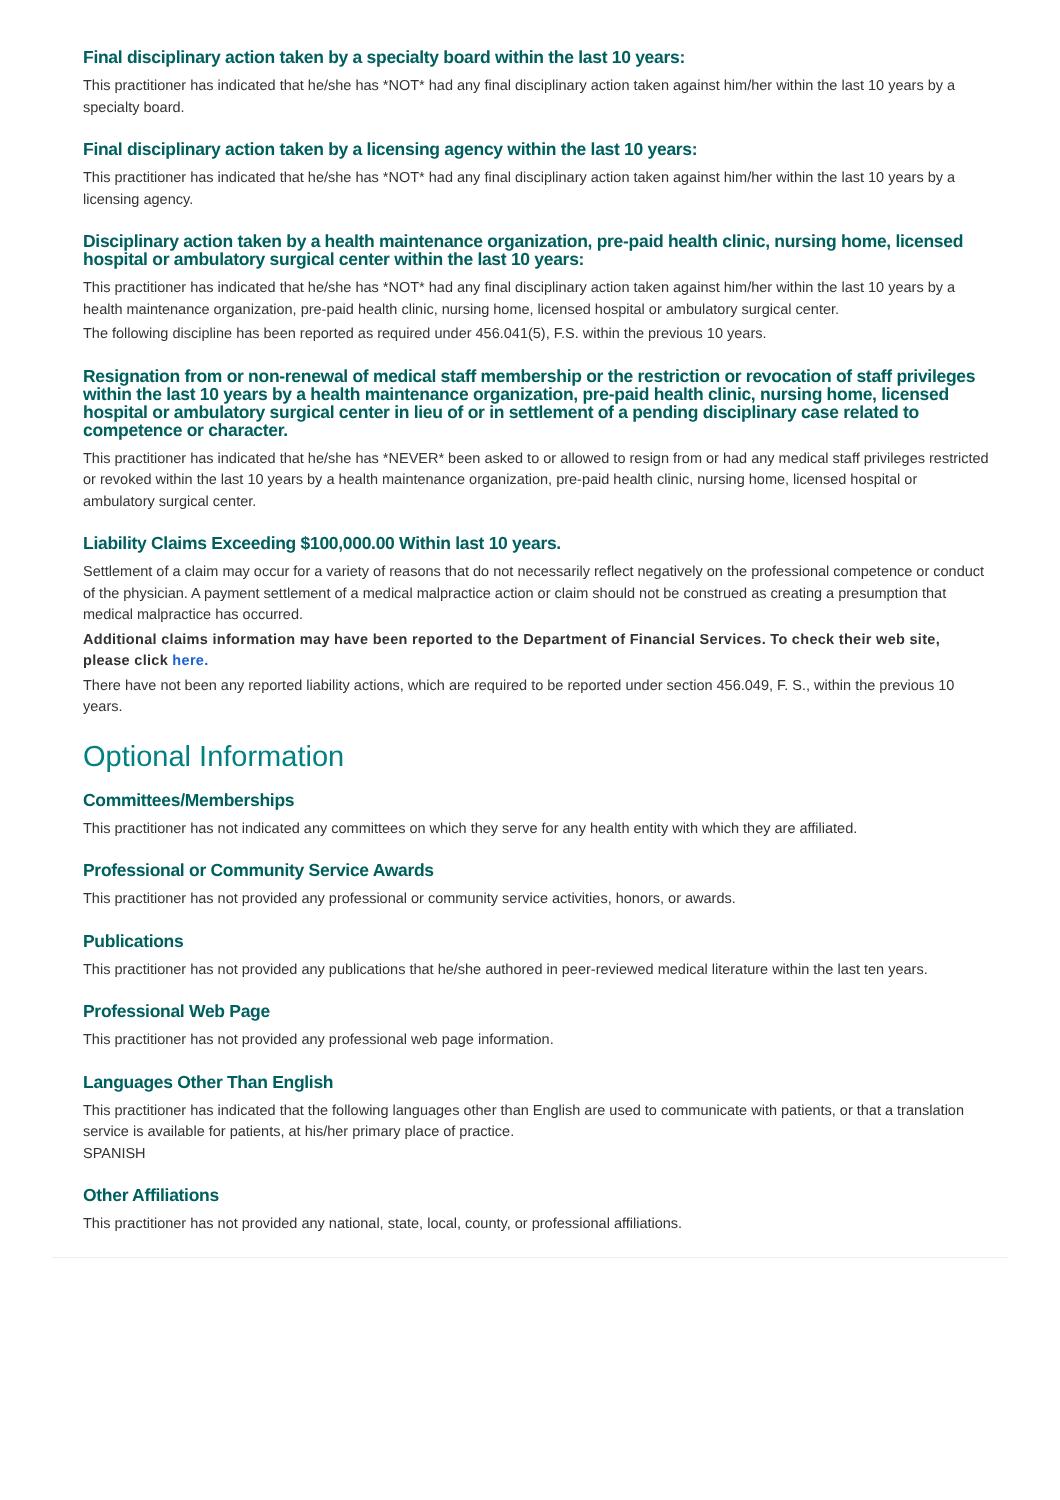Final disciplinary action taken by a specialty board within the last 10 years:
This practitioner has indicated that he/she has *NOT* had any final disciplinary action taken against him/her within the last 10 years by a specialty board.
Final disciplinary action taken by a licensing agency within the last 10 years:
This practitioner has indicated that he/she has *NOT* had any final disciplinary action taken against him/her within the last 10 years by a licensing agency.
Disciplinary action taken by a health maintenance organization, pre-paid health clinic, nursing home, licensed hospital or ambulatory surgical center within the last 10 years:
This practitioner has indicated that he/she has *NOT* had any final disciplinary action taken against him/her within the last 10 years by a health maintenance organization, pre-paid health clinic, nursing home, licensed hospital or ambulatory surgical center.
The following discipline has been reported as required under 456.041(5), F.S. within the previous 10 years.
Resignation from or non-renewal of medical staff membership or the restriction or revocation of staff privileges within the last 10 years by a health maintenance organization, pre-paid health clinic, nursing home, licensed hospital or ambulatory surgical center in lieu of or in settlement of a pending disciplinary case related to competence or character.
This practitioner has indicated that he/she has *NEVER* been asked to or allowed to resign from or had any medical staff privileges restricted or revoked within the last 10 years by a health maintenance organization, pre-paid health clinic, nursing home, licensed hospital or ambulatory surgical center.
Liability Claims Exceeding $100,000.00 Within last 10 years.
Settlement of a claim may occur for a variety of reasons that do not necessarily reflect negatively on the professional competence or conduct of the physician. A payment settlement of a medical malpractice action or claim should not be construed as creating a presumption that medical malpractice has occurred.
Additional claims information may have been reported to the Department of Financial Services. To check their web site, please click here.
There have not been any reported liability actions, which are required to be reported under section 456.049, F. S., within the previous 10 years.
Optional Information
Committees/Memberships
This practitioner has not indicated any committees on which they serve for any health entity with which they are affiliated.
Professional or Community Service Awards
This practitioner has not provided any professional or community service activities, honors, or awards.
Publications
This practitioner has not provided any publications that he/she authored in peer-reviewed medical literature within the last ten years.
Professional Web Page
This practitioner has not provided any professional web page information.
Languages Other Than English
This practitioner has indicated that the following languages other than English are used to communicate with patients, or that a translation service is available for patients, at his/her primary place of practice.
SPANISH
Other Affiliations
This practitioner has not provided any national, state, local, county, or professional affiliations.